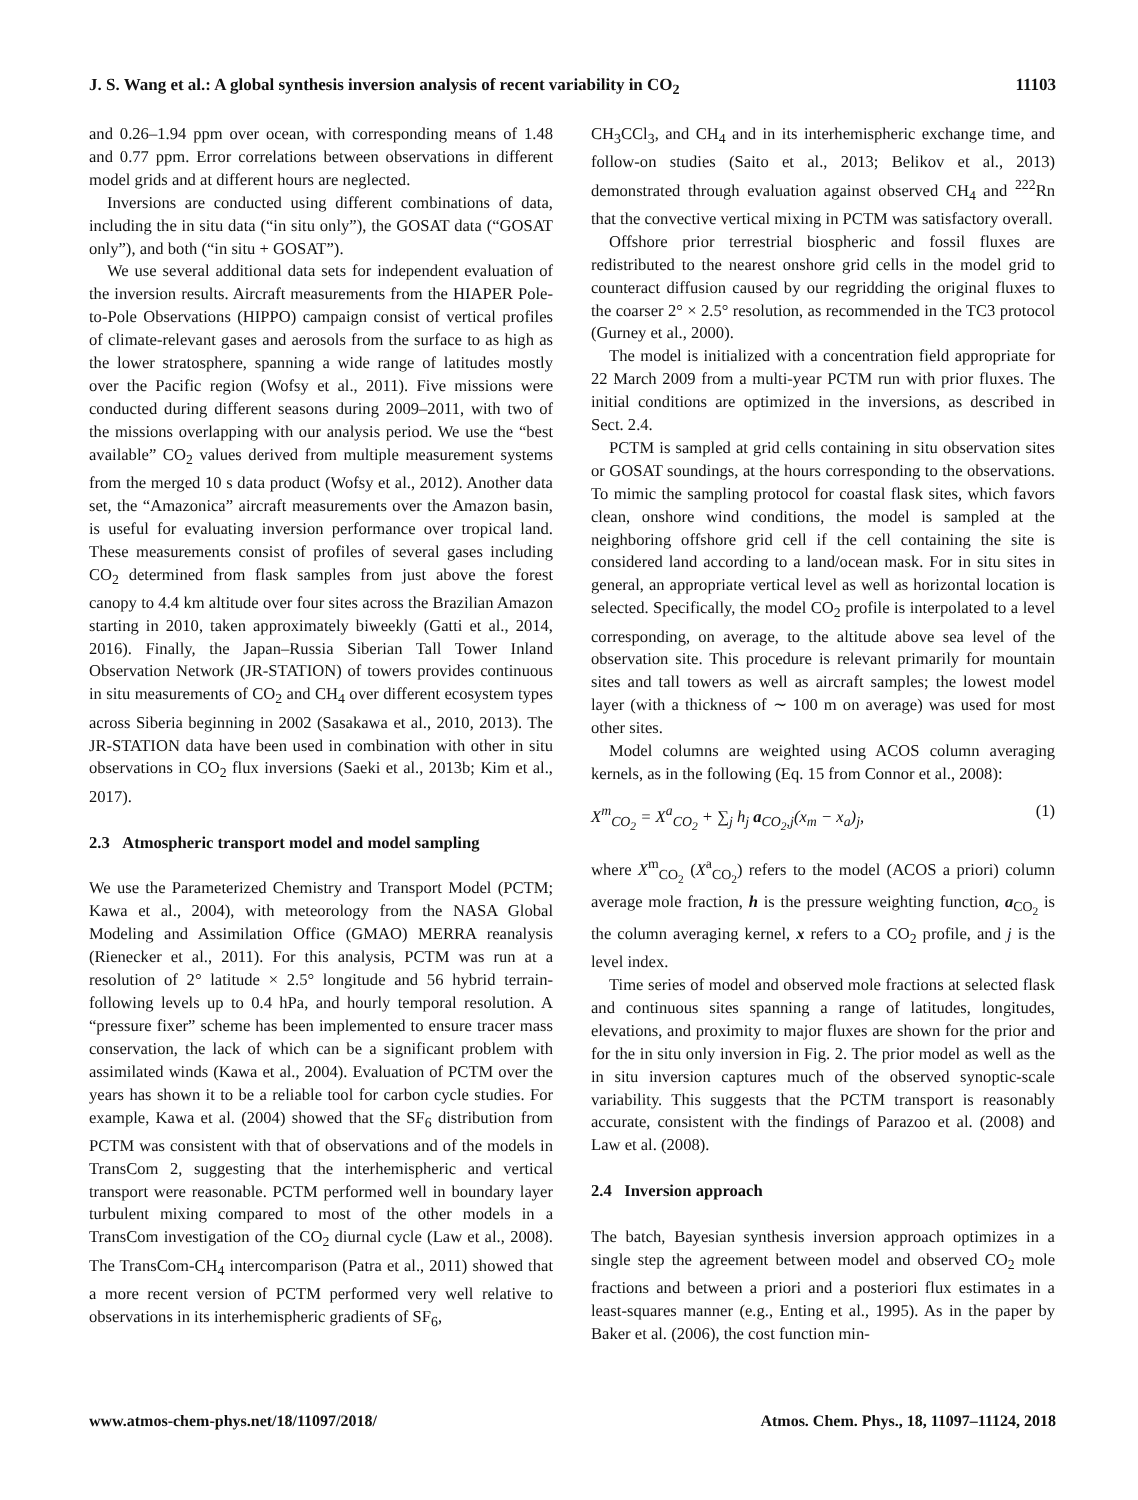J. S. Wang et al.: A global synthesis inversion analysis of recent variability in CO<sub>2</sub> 11103
and 0.26–1.94 ppm over ocean, with corresponding means of 1.48 and 0.77 ppm. Error correlations between observations in different model grids and at different hours are neglected.
Inversions are conducted using different combinations of data, including the in situ data (“in situ only”), the GOSAT data (“GOSAT only”), and both (“in situ + GOSAT”).
We use several additional data sets for independent evaluation of the inversion results. Aircraft measurements from the HIAPER Pole-to-Pole Observations (HIPPO) campaign consist of vertical profiles of climate-relevant gases and aerosols from the surface to as high as the lower stratosphere, spanning a wide range of latitudes mostly over the Pacific region (Wofsy et al., 2011). Five missions were conducted during different seasons during 2009–2011, with two of the missions overlapping with our analysis period. We use the “best available” CO<sub>2</sub> values derived from multiple measurement systems from the merged 10 s data product (Wofsy et al., 2012). Another data set, the “Amazonica” aircraft measurements over the Amazon basin, is useful for evaluating inversion performance over tropical land. These measurements consist of profiles of several gases including CO<sub>2</sub> determined from flask samples from just above the forest canopy to 4.4 km altitude over four sites across the Brazilian Amazon starting in 2010, taken approximately biweekly (Gatti et al., 2014, 2016). Finally, the Japan–Russia Siberian Tall Tower Inland Observation Network (JR-STATION) of towers provides continuous in situ measurements of CO<sub>2</sub> and CH<sub>4</sub> over different ecosystem types across Siberia beginning in 2002 (Sasakawa et al., 2010, 2013). The JR-STATION data have been used in combination with other in situ observations in CO<sub>2</sub> flux inversions (Saeki et al., 2013b; Kim et al., 2017).
2.3 Atmospheric transport model and model sampling
We use the Parameterized Chemistry and Transport Model (PCTM; Kawa et al., 2004), with meteorology from the NASA Global Modeling and Assimilation Office (GMAO) MERRA reanalysis (Rienecker et al., 2011). For this analysis, PCTM was run at a resolution of 2° latitude × 2.5° longitude and 56 hybrid terrain-following levels up to 0.4 hPa, and hourly temporal resolution. A “pressure fixer” scheme has been implemented to ensure tracer mass conservation, the lack of which can be a significant problem with assimilated winds (Kawa et al., 2004). Evaluation of PCTM over the years has shown it to be a reliable tool for carbon cycle studies. For example, Kawa et al. (2004) showed that the SF<sub>6</sub> distribution from PCTM was consistent with that of observations and of the models in TransCom 2, suggesting that the interhemispheric and vertical transport were reasonable. PCTM performed well in boundary layer turbulent mixing compared to most of the other models in a TransCom investigation of the CO<sub>2</sub> diurnal cycle (Law et al., 2008). The TransCom-CH<sub>4</sub> intercomparison (Patra et al., 2011) showed that a more recent version of PCTM performed very well relative to observations in its interhemispheric gradients of SF<sub>6</sub>,
CH<sub>3</sub>CCl<sub>3</sub>, and CH<sub>4</sub> and in its interhemispheric exchange time, and follow-on studies (Saito et al., 2013; Belikov et al., 2013) demonstrated through evaluation against observed CH<sub>4</sub> and <sup>222</sup>Rn that the convective vertical mixing in PCTM was satisfactory overall.
Offshore prior terrestrial biospheric and fossil fluxes are redistributed to the nearest onshore grid cells in the model grid to counteract diffusion caused by our regridding the original fluxes to the coarser 2° × 2.5° resolution, as recommended in the TC3 protocol (Gurney et al., 2000).
The model is initialized with a concentration field appropriate for 22 March 2009 from a multi-year PCTM run with prior fluxes. The initial conditions are optimized in the inversions, as described in Sect. 2.4.
PCTM is sampled at grid cells containing in situ observation sites or GOSAT soundings, at the hours corresponding to the observations. To mimic the sampling protocol for coastal flask sites, which favors clean, onshore wind conditions, the model is sampled at the neighboring offshore grid cell if the cell containing the site is considered land according to a land/ocean mask. For in situ sites in general, an appropriate vertical level as well as horizontal location is selected. Specifically, the model CO<sub>2</sub> profile is interpolated to a level corresponding, on average, to the altitude above sea level of the observation site. This procedure is relevant primarily for mountain sites and tall towers as well as aircraft samples; the lowest model layer (with a thickness of ∼ 100 m on average) was used for most other sites.
Model columns are weighted using ACOS column averaging kernels, as in the following (Eq. 15 from Connor et al., 2008):
X<sup>m</sup><sub>CO<sub>2</sub></sub> = X<sup>a</sup><sub>CO<sub>2</sub></sub> + ∑<sub>j</sub> h<sub>j</sub> a<sub>CO<sub>2</sub>,j</sub>(x<sub>m</sub> − x<sub>a</sub>)<sub>j</sub>, (1)
where X<sup>m</sup><sub>CO<sub>2</sub></sub> (X<sup>a</sup><sub>CO<sub>2</sub></sub>) refers to the model (ACOS a priori) column average mole fraction, h is the pressure weighting function, a<sub>CO<sub>2</sub></sub> is the column averaging kernel, x refers to a CO<sub>2</sub> profile, and j is the level index.
Time series of model and observed mole fractions at selected flask and continuous sites spanning a range of latitudes, longitudes, elevations, and proximity to major fluxes are shown for the prior and for the in situ only inversion in Fig. 2. The prior model as well as the in situ inversion captures much of the observed synoptic-scale variability. This suggests that the PCTM transport is reasonably accurate, consistent with the findings of Parazoo et al. (2008) and Law et al. (2008).
2.4 Inversion approach
The batch, Bayesian synthesis inversion approach optimizes in a single step the agreement between model and observed CO<sub>2</sub> mole fractions and between a priori and a posteriori flux estimates in a least-squares manner (e.g., Enting et al., 1995). As in the paper by Baker et al. (2006), the cost function min-
www.atmos-chem-phys.net/18/11097/2018/ Atmos. Chem. Phys., 18, 11097–11124, 2018